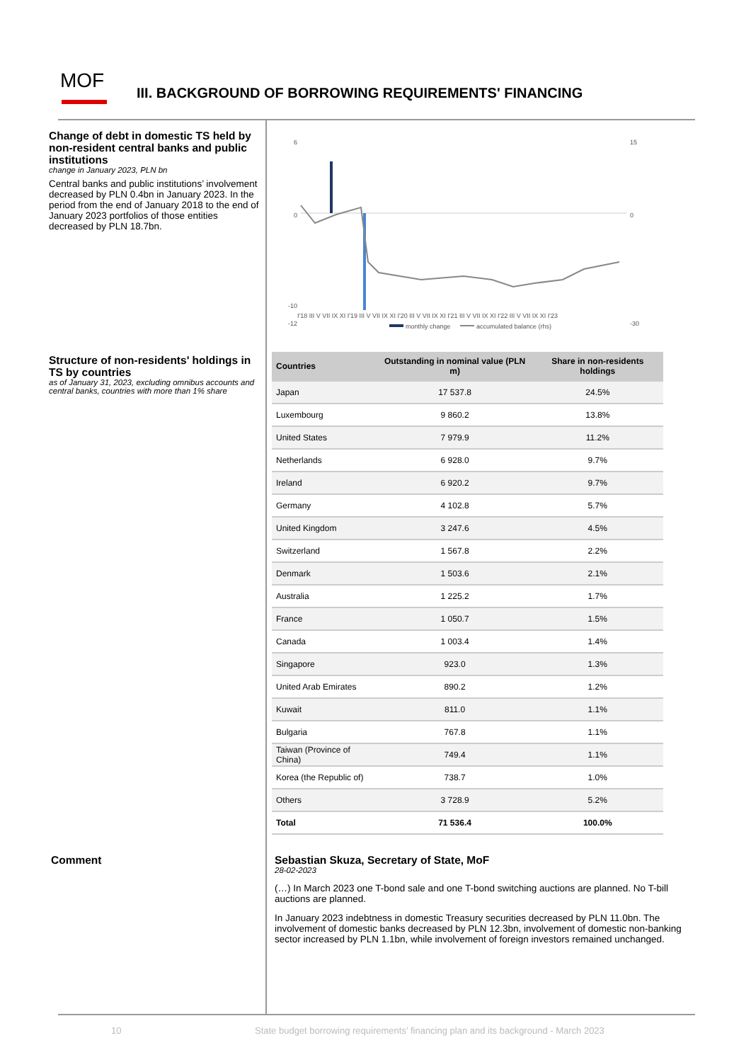MOF
III. BACKGROUND OF BORROWING REQUIREMENTS' FINANCING
Change of debt in domestic TS held by non-resident central banks and public institutions
change in January 2023, PLN bn
Central banks and public institutions’ involvement decreased by PLN 0.4bn in January 2023. In the period from the end of January 2018 to the end of January 2023 portfolios of those entities decreased by PLN 18.7bn.
6
0
-10
-12
15
0
-30
I'18 III V VII IX XI I'19 III V VII IX XI I'20 III V VII IX XI I'21 III V VII IX XI I'22 III V VII IX XI I'23
monthly change
accumulated balance (rhs)
Structure of non-residents' holdings in TS by countries
as of January 31, 2023, excluding omnibus accounts and central banks, countries with more than 1% share
| Countries | Outstanding in nominal value (PLN m) | Share in non-residents holdings |
| --- | --- | --- |
| Japan | 17 537.8 | 24.5% |
| Luxembourg | 9 860.2 | 13.8% |
| United States | 7 979.9 | 11.2% |
| Netherlands | 6 928.0 | 9.7% |
| Ireland | 6 920.2 | 9.7% |
| Germany | 4 102.8 | 5.7% |
| United Kingdom | 3 247.6 | 4.5% |
| Switzerland | 1 567.8 | 2.2% |
| Denmark | 1 503.6 | 2.1% |
| Australia | 1 225.2 | 1.7% |
| France | 1 050.7 | 1.5% |
| Canada | 1 003.4 | 1.4% |
| Singapore | 923.0 | 1.3% |
| United Arab Emirates | 890.2 | 1.2% |
| Kuwait | 811.0 | 1.1% |
| Bulgaria | 767.8 | 1.1% |
| Taiwan (Province of China) | 749.4 | 1.1% |
| Korea (the Republic of) | 738.7 | 1.0% |
| Others | 3 728.9 | 5.2% |
| Total | 71 536.4 | 100.0% |
Comment
Sebastian Skuza, Secretary of State, MoF
28-02-2023
(…) In March 2023 one T-bond sale and one T-bond switching auctions are planned. No T-bill auctions are planned.
In January 2023 indebtness in domestic Treasury securities decreased by PLN 11.0bn. The involvement of domestic banks decreased by PLN 12.3bn, involvement of domestic non-banking sector increased by PLN 1.1bn, while involvement of foreign investors remained unchanged.
10
State budget borrowing requirements’ financing plan and its background - March 2023